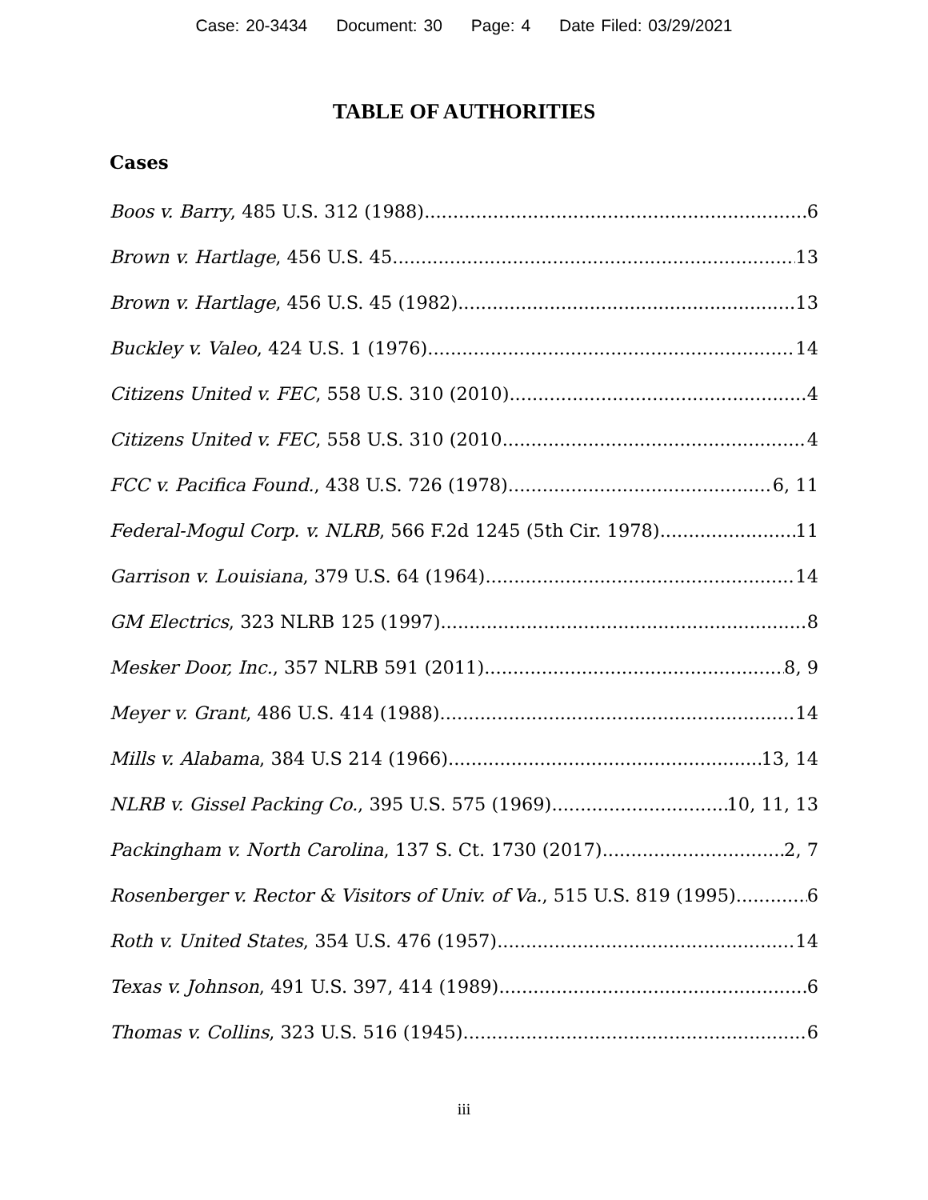Case: 20-3434 Document: 30 Page: 4 Date Filed: 03/29/2021
TABLE OF AUTHORITIES
Cases
Boos v. Barry, 485 U.S. 312 (1988) 6
Brown v. Hartlage, 456 U.S. 45 13
Brown v. Hartlage, 456 U.S. 45 (1982) 13
Buckley v. Valeo, 424 U.S. 1 (1976) 14
Citizens United v. FEC, 558 U.S. 310 (2010). 4
Citizens United v. FEC, 558 U.S. 310 (2010 4
FCC v. Pacifica Found., 438 U.S. 726 (1978) 6, 11
Federal-Mogul Corp. v. NLRB, 566 F.2d 1245 (5th Cir. 1978) 11
Garrison v. Louisiana, 379 U.S. 64 (1964) 14
GM Electrics, 323 NLRB 125 (1997) 8
Mesker Door, Inc., 357 NLRB 591 (2011) 8, 9
Meyer v. Grant, 486 U.S. 414 (1988) 14
Mills v. Alabama, 384 U.S 214 (1966) 13, 14
NLRB v. Gissel Packing Co., 395 U.S. 575 (1969) 10, 11, 13
Packingham v. North Carolina, 137 S. Ct. 1730 (2017) 2, 7
Rosenberger v. Rector & Visitors of Univ. of Va., 515 U.S. 819 (1995) 6
Roth v. United States, 354 U.S. 476 (1957) 14
Texas v. Johnson, 491 U.S. 397, 414 (1989) 6
Thomas v. Collins, 323 U.S. 516 (1945) 6
iii